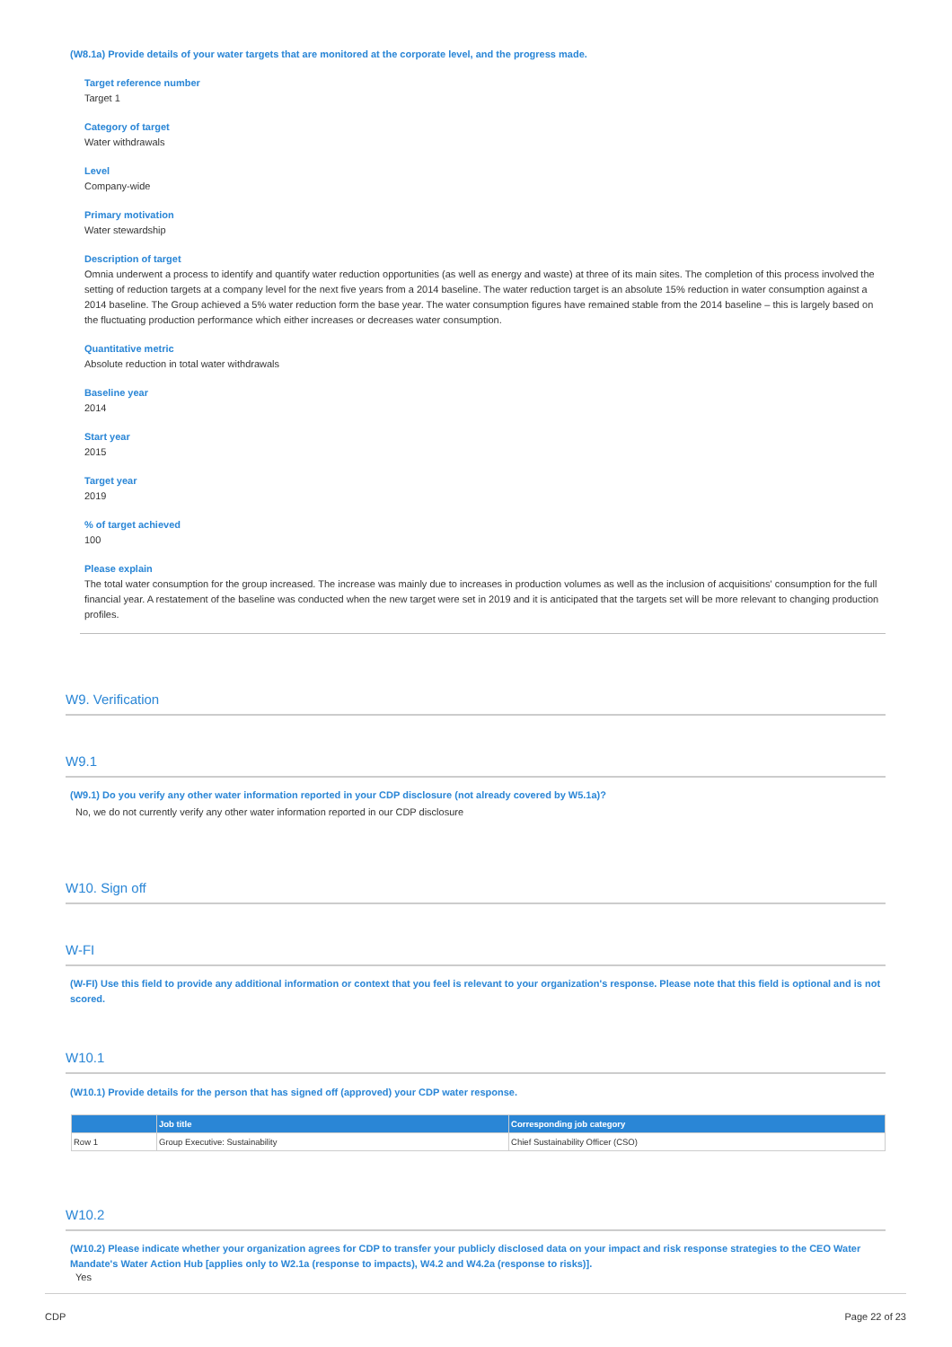(W8.1a) Provide details of your water targets that are monitored at the corporate level, and the progress made.
Target reference number
Target 1
Category of target
Water withdrawals
Level
Company-wide
Primary motivation
Water stewardship
Description of target
Omnia underwent a process to identify and quantify water reduction opportunities (as well as energy and waste) at three of its main sites. The completion of this process involved the setting of reduction targets at a company level for the next five years from a 2014 baseline. The water reduction target is an absolute 15% reduction in water consumption against a 2014 baseline. The Group achieved a 5% water reduction form the base year. The water consumption figures have remained stable from the 2014 baseline – this is largely based on the fluctuating production performance which either increases or decreases water consumption.
Quantitative metric
Absolute reduction in total water withdrawals
Baseline year
2014
Start year
2015
Target year
2019
% of target achieved
100
Please explain
The total water consumption for the group increased. The increase was mainly due to increases in production volumes as well as the inclusion of acquisitions' consumption for the full financial year. A restatement of the baseline was conducted when the new target were set in 2019 and it is anticipated that the targets set will be more relevant to changing production profiles.
W9. Verification
W9.1
(W9.1) Do you verify any other water information reported in your CDP disclosure (not already covered by W5.1a)?
No, we do not currently verify any other water information reported in our CDP disclosure
W10. Sign off
W-FI
(W-FI) Use this field to provide any additional information or context that you feel is relevant to your organization's response. Please note that this field is optional and is not scored.
W10.1
(W10.1) Provide details for the person that has signed off (approved) your CDP water response.
| | Job title | Corresponding job category |
| --- | --- | --- |
| Row 1 | Group Executive: Sustainability | Chief Sustainability Officer (CSO) |
W10.2
(W10.2) Please indicate whether your organization agrees for CDP to transfer your publicly disclosed data on your impact and risk response strategies to the CEO Water Mandate's Water Action Hub [applies only to W2.1a (response to impacts), W4.2 and W4.2a (response to risks)].
Yes
CDP Page 22 of 23